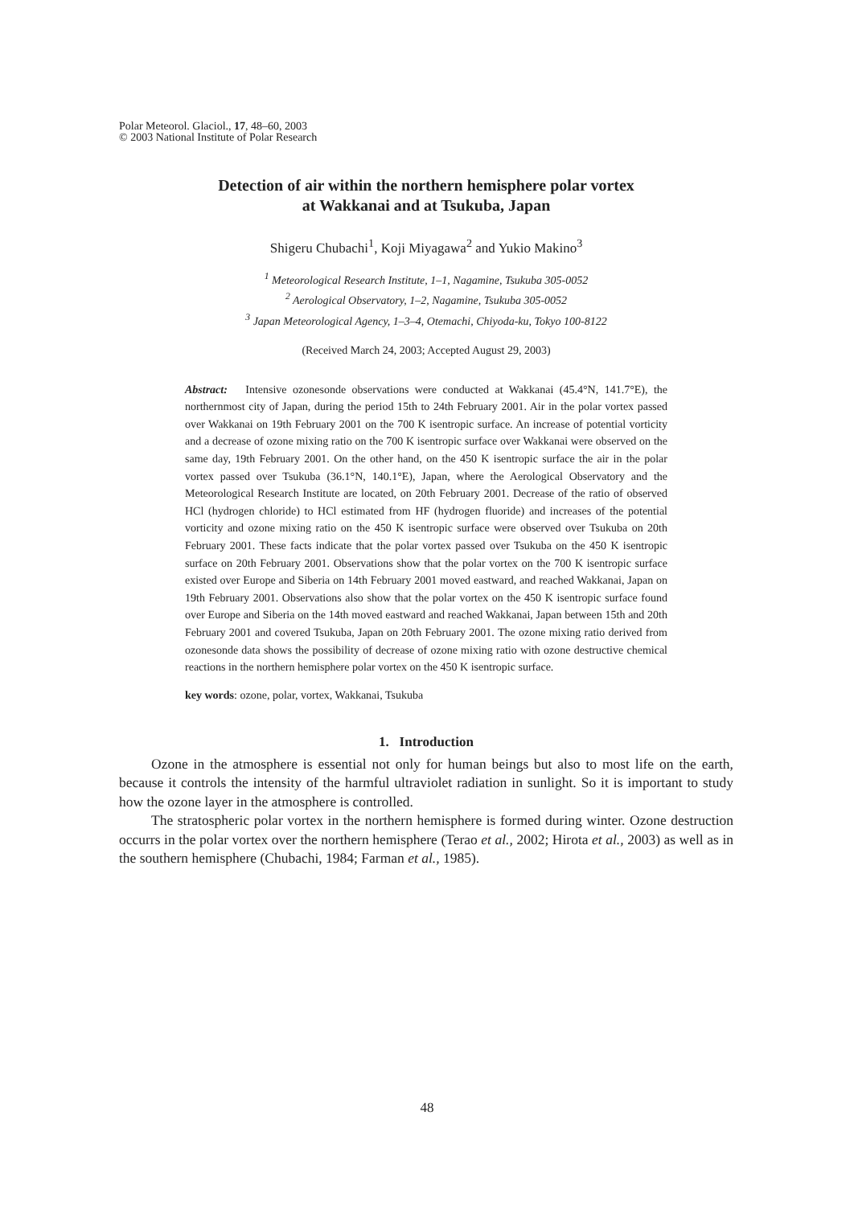Polar Meteorol. Glaciol., 17, 48–60, 2003
© 2003 National Institute of Polar Research
Detection of air within the northern hemisphere polar vortex
at Wakkanai and at Tsukuba, Japan
Shigeru Chubachi<sup>1</sup>, Koji Miyagawa<sup>2</sup> and Yukio Makino<sup>3</sup>
<sup>1</sup> Meteorological Research Institute, 1–1, Nagamine, Tsukuba 305-0052
<sup>2</sup> Aerological Observatory, 1–2, Nagamine, Tsukuba 305-0052
<sup>3</sup> Japan Meteorological Agency, 1–3–4, Otemachi, Chiyoda-ku, Tokyo 100-8122
(Received March 24, 2003; Accepted August 29, 2003)
Abstract: Intensive ozonesonde observations were conducted at Wakkanai (45.4°N, 141.7°E), the northernmost city of Japan, during the period 15th to 24th February 2001. Air in the polar vortex passed over Wakkanai on 19th February 2001 on the 700 K isentropic surface. An increase of potential vorticity and a decrease of ozone mixing ratio on the 700 K isentropic surface over Wakkanai were observed on the same day, 19th February 2001. On the other hand, on the 450 K isentropic surface the air in the polar vortex passed over Tsukuba (36.1°N, 140.1°E), Japan, where the Aerological Observatory and the Meteorological Research Institute are located, on 20th February 2001. Decrease of the ratio of observed HCl (hydrogen chloride) to HCl estimated from HF (hydrogen fluoride) and increases of the potential vorticity and ozone mixing ratio on the 450 K isentropic surface were observed over Tsukuba on 20th February 2001. These facts indicate that the polar vortex passed over Tsukuba on the 450 K isentropic surface on 20th February 2001. Observations show that the polar vortex on the 700 K isentropic surface existed over Europe and Siberia on 14th February 2001 moved eastward, and reached Wakkanai, Japan on 19th February 2001. Observations also show that the polar vortex on the 450 K isentropic surface found over Europe and Siberia on the 14th moved eastward and reached Wakkanai, Japan between 15th and 20th February 2001 and covered Tsukuba, Japan on 20th February 2001. The ozone mixing ratio derived from ozonesonde data shows the possibility of decrease of ozone mixing ratio with ozone destructive chemical reactions in the northern hemisphere polar vortex on the 450 K isentropic surface.
key words: ozone, polar, vortex, Wakkanai, Tsukuba
1. Introduction
Ozone in the atmosphere is essential not only for human beings but also to most life on the earth, because it controls the intensity of the harmful ultraviolet radiation in sunlight. So it is important to study how the ozone layer in the atmosphere is controlled.
The stratospheric polar vortex in the northern hemisphere is formed during winter. Ozone destruction occurrs in the polar vortex over the northern hemisphere (Terao et al., 2002; Hirota et al., 2003) as well as in the southern hemisphere (Chubachi, 1984; Farman et al., 1985).
48